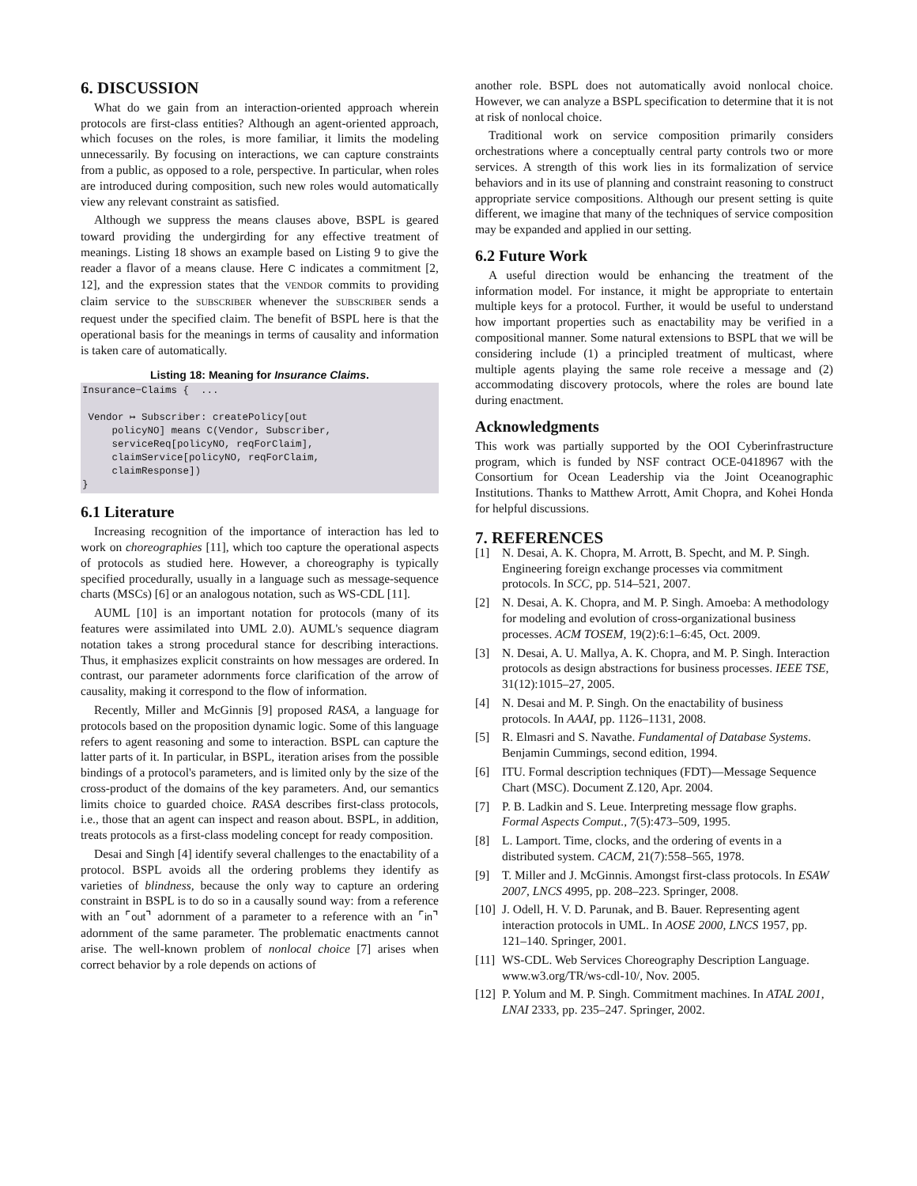6. DISCUSSION
What do we gain from an interaction-oriented approach wherein protocols are first-class entities? Although an agent-oriented approach, which focuses on the roles, is more familiar, it limits the modeling unnecessarily. By focusing on interactions, we can capture constraints from a public, as opposed to a role, perspective. In particular, when roles are introduced during composition, such new roles would automatically view any relevant constraint as satisfied.
Although we suppress the means clauses above, BSPL is geared toward providing the undergirding for any effective treatment of meanings. Listing 18 shows an example based on Listing 9 to give the reader a flavor of a means clause. Here C indicates a commitment [2, 12], and the expression states that the VENDOR commits to providing claim service to the SUBSCRIBER whenever the SUBSCRIBER sends a request under the specified claim. The benefit of BSPL here is that the operational basis for the meanings in terms of causality and information is taken care of automatically.
Listing 18: Meaning for Insurance Claims.
Insurance−Claims { ... Vendor ↦ Subscriber: createPolicy[out policyNO] means C(Vendor, Subscriber, serviceReq[policyNO, reqForClaim], claimService[policyNO, reqForClaim, claimResponse]) }
6.1 Literature
Increasing recognition of the importance of interaction has led to work on choreographies [11], which too capture the operational aspects of protocols as studied here. However, a choreography is typically specified procedurally, usually in a language such as message-sequence charts (MSCs) [6] or an analogous notation, such as WS-CDL [11].
AUML [10] is an important notation for protocols (many of its features were assimilated into UML 2.0). AUML's sequence diagram notation takes a strong procedural stance for describing interactions. Thus, it emphasizes explicit constraints on how messages are ordered. In contrast, our parameter adornments force clarification of the arrow of causality, making it correspond to the flow of information.
Recently, Miller and McGinnis [9] proposed RASA, a language for protocols based on the proposition dynamic logic. Some of this language refers to agent reasoning and some to interaction. BSPL can capture the latter parts of it. In particular, in BSPL, iteration arises from the possible bindings of a protocol's parameters, and is limited only by the size of the cross-product of the domains of the key parameters. And, our semantics limits choice to guarded choice. RASA describes first-class protocols, i.e., those that an agent can inspect and reason about. BSPL, in addition, treats protocols as a first-class modeling concept for ready composition.
Desai and Singh [4] identify several challenges to the enactability of a protocol. BSPL avoids all the ordering problems they identify as varieties of blindness, because the only way to capture an ordering constraint in BSPL is to do so in a causally sound way: from a reference with an ⌜out⌝ adornment of a parameter to a reference with an ⌜in⌝ adornment of the same parameter. The problematic enactments cannot arise. The well-known problem of nonlocal choice [7] arises when correct behavior by a role depends on actions of
another role. BSPL does not automatically avoid nonlocal choice. However, we can analyze a BSPL specification to determine that it is not at risk of nonlocal choice.
Traditional work on service composition primarily considers orchestrations where a conceptually central party controls two or more services. A strength of this work lies in its formalization of service behaviors and in its use of planning and constraint reasoning to construct appropriate service compositions. Although our present setting is quite different, we imagine that many of the techniques of service composition may be expanded and applied in our setting.
6.2 Future Work
A useful direction would be enhancing the treatment of the information model. For instance, it might be appropriate to entertain multiple keys for a protocol. Further, it would be useful to understand how important properties such as enactability may be verified in a compositional manner. Some natural extensions to BSPL that we will be considering include (1) a principled treatment of multicast, where multiple agents playing the same role receive a message and (2) accommodating discovery protocols, where the roles are bound late during enactment.
Acknowledgments
This work was partially supported by the OOI Cyberinfrastructure program, which is funded by NSF contract OCE-0418967 with the Consortium for Ocean Leadership via the Joint Oceanographic Institutions. Thanks to Matthew Arrott, Amit Chopra, and Kohei Honda for helpful discussions.
7. REFERENCES
[1] N. Desai, A. K. Chopra, M. Arrott, B. Specht, and M. P. Singh. Engineering foreign exchange processes via commitment protocols. In SCC, pp. 514–521, 2007.
[2] N. Desai, A. K. Chopra, and M. P. Singh. Amoeba: A methodology for modeling and evolution of cross-organizational business processes. ACM TOSEM, 19(2):6:1–6:45, Oct. 2009.
[3] N. Desai, A. U. Mallya, A. K. Chopra, and M. P. Singh. Interaction protocols as design abstractions for business processes. IEEE TSE, 31(12):1015–27, 2005.
[4] N. Desai and M. P. Singh. On the enactability of business protocols. In AAAI, pp. 1126–1131, 2008.
[5] R. Elmasri and S. Navathe. Fundamental of Database Systems. Benjamin Cummings, second edition, 1994.
[6] ITU. Formal description techniques (FDT)—Message Sequence Chart (MSC). Document Z.120, Apr. 2004.
[7] P. B. Ladkin and S. Leue. Interpreting message flow graphs. Formal Aspects Comput., 7(5):473–509, 1995.
[8] L. Lamport. Time, clocks, and the ordering of events in a distributed system. CACM, 21(7):558–565, 1978.
[9] T. Miller and J. McGinnis. Amongst first-class protocols. In ESAW 2007, LNCS 4995, pp. 208–223. Springer, 2008.
[10] J. Odell, H. V. D. Parunak, and B. Bauer. Representing agent interaction protocols in UML. In AOSE 2000, LNCS 1957, pp. 121–140. Springer, 2001.
[11] WS-CDL. Web Services Choreography Description Language. www.w3.org/TR/ws-cdl-10/, Nov. 2005.
[12] P. Yolum and M. P. Singh. Commitment machines. In ATAL 2001, LNAI 2333, pp. 235–247. Springer, 2002.